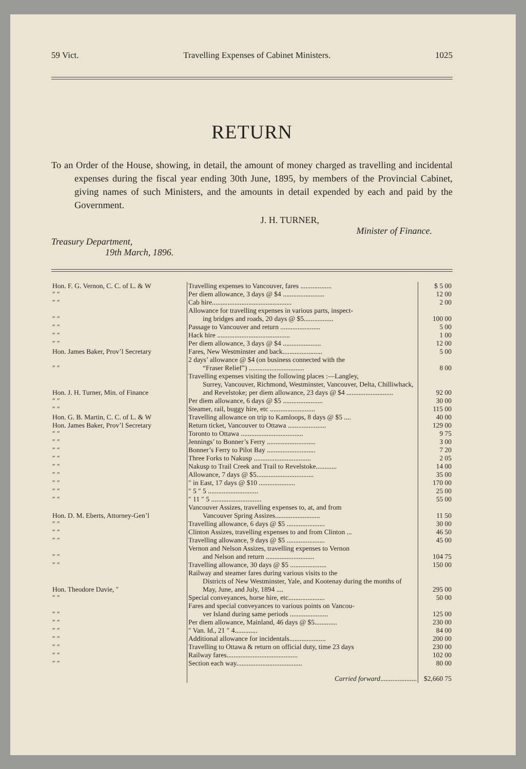59 Vict. Travelling Expenses of Cabinet Ministers. 1025
RETURN
To an Order of the House, showing, in detail, the amount of money charged as travelling and incidental expenses during the fiscal year ending 30th June, 1895, by members of the Provincial Cabinet, giving names of such Ministers, and the amounts in detail expended by each and paid by the Government.
J. H. TURNER,
Minister of Finance.
Treasury Department,
19th March, 1896.
| Hon. F. G. Vernon, C. C. of L. & W | Travelling expenses to Vancouver, fares .................. | $ 5 00 |
| ″ ″ | Per diem allowance, 3 days @ $4 ........................ | 12 00 |
| ″ ″ | Cab hire.............................................. | 2 00 |
| ″ ″ | Allowance for travelling expenses in various parts, inspect- ing bridges and roads, 20 days @ $5................. | 100 00 |
| ″ ″ | Passage to Vancouver and return ....................... | 5 00 |
| ″ ″ | Hack hire .......................................... | 1 00 |
| ″ ″ | Per diem allowance, 3 days @ $4 ...................... | 12 00 |
| Hon. James Baker, Prov’l Secretary | Fares, New Westminster and back....................... | 5 00 |
| ″ ″ | 2 days’ allowance @ $4 (on business connected with the “Fraser Relief”) ................................ | 8 00 |
| Hon. J. H. Turner, Min. of Finance | Travelling expenses visiting the following places :—Langley, Surrey, Vancouver, Richmond, Westminster, Vancouver, Delta, Chilliwhack, and Revelstoke; per diem allowance, 23 days @ $4 ........................... | 92 00 |
| ″ ″ | Per diem allowance, 6 days @ $5 ....................... | 30 00 |
| ″ ″ | Steamer, rail, buggy hire, etc .......................... | 115 00 |
| Hon. G. B. Martin, C. C. of L. & W | Travelling allowance on trip to Kamloops, 8 days @ $5 .... | 40 00 |
| Hon. James Baker, Prov’l Secretary | Return ticket, Vancouver to Ottawa ...................... | 129 00 |
| ″ ″ | Toronto to Ottawa .................................... | 9 75 |
| ″ ″ | Jennings’ to Bonner’s Ferry ............................ | 3 00 |
| ″ ″ | Bonner’s Ferry to Pilot Bay ............................ | 7 20 |
| ″ ″ | Three Forks to Nakusp ................................. | 2 05 |
| ″ ″ | Nakusp to Trail Creek and Trail to Revelstoke............ | 14 00 |
| ″ ″ | Allowance, 7 days @ $5................................. | 35 00 |
| ″ ″ | ″ in East, 17 days @ $10 ..................... | 170 00 |
| ″ ″ | ″ 5 ″ 5 ............................. | 25 00 |
| ″ ″ | ″ 11 ″ 5 ............................. | 55 00 |
| Hon. D. M. Eberts, Attorney-Gen’l | Vancouver Assizes, travelling expenses to, at, and from Vancouver Spring Assizes.......................... | 11 50 |
| ″ ″ | Travelling allowance, 6 days @ $5 ...................... | 30 00 |
| ″ ″ | Clinton Assizes, travelling expenses to and from Clinton ... | 46 50 |
| ″ ″ | Travelling allowance, 9 days @ $5 ...................... | 45 00 |
| ″ ″ | Vernon and Nelson Assizes, travelling expenses to Vernon and Nelson and return ............................ | 104 75 |
| ″ ″ | Travelling allowance, 30 days @ $5 ..................... | 150 00 |
| Hon. Theodore Davie, ″ | Railway and steamer fares during various visits to the Districts of New Westminster, Yale, and Kootenay during the months of May, June, and July, 1894 .... | 295 00 |
| ″ ″ | Special conveyances, horse hire, etc..................... | 50 00 |
| ″ ″ | Fares and special conveyances to various points on Vancou- ver Island during same periods ...................... | 125 00 |
| ″ ″ | Per diem allowance, Mainland, 46 days @ $5............. | 230 00 |
| ″ ″ | ″ Van. Id., 21 ″ 4............. | 84 00 |
| ″ ″ | Additional allowance for incidentals..................... | 200 00 |
| ″ ″ | Travelling to Ottawa & return on official duty, time 23 days | 230 00 |
| ″ ″ | Railway fares......................................... | 102 00 |
| ″ ″ | Section each way...................................... | 80 00 |
| | Carried forward ..................... | $2,660 75 |